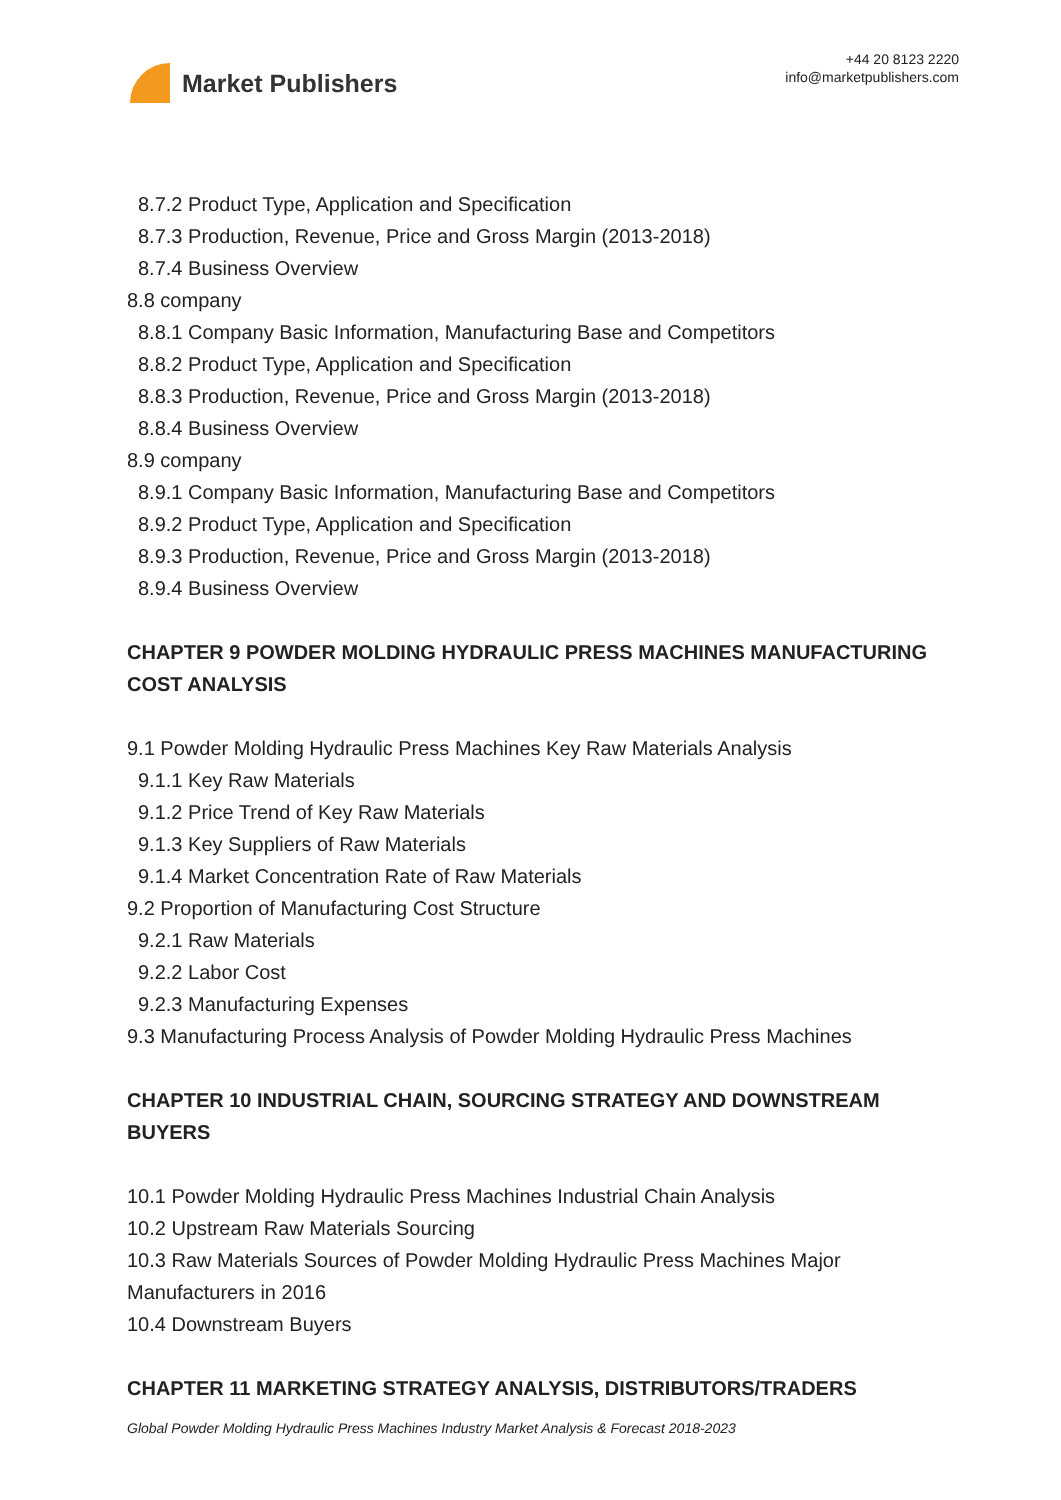Market Publishers
+44 20 8123 2220
info@marketpublishers.com
8.7.2 Product Type, Application and Specification
8.7.3 Production, Revenue, Price and Gross Margin (2013-2018)
8.7.4 Business Overview
8.8 company
8.8.1 Company Basic Information, Manufacturing Base and Competitors
8.8.2 Product Type, Application and Specification
8.8.3 Production, Revenue, Price and Gross Margin (2013-2018)
8.8.4 Business Overview
8.9 company
8.9.1 Company Basic Information, Manufacturing Base and Competitors
8.9.2 Product Type, Application and Specification
8.9.3 Production, Revenue, Price and Gross Margin (2013-2018)
8.9.4 Business Overview
CHAPTER 9 POWDER MOLDING HYDRAULIC PRESS MACHINES MANUFACTURING COST ANALYSIS
9.1 Powder Molding Hydraulic Press Machines Key Raw Materials Analysis
9.1.1 Key Raw Materials
9.1.2 Price Trend of Key Raw Materials
9.1.3 Key Suppliers of Raw Materials
9.1.4 Market Concentration Rate of Raw Materials
9.2 Proportion of Manufacturing Cost Structure
9.2.1 Raw Materials
9.2.2 Labor Cost
9.2.3 Manufacturing Expenses
9.3 Manufacturing Process Analysis of Powder Molding Hydraulic Press Machines
CHAPTER 10 INDUSTRIAL CHAIN, SOURCING STRATEGY AND DOWNSTREAM BUYERS
10.1 Powder Molding Hydraulic Press Machines Industrial Chain Analysis
10.2 Upstream Raw Materials Sourcing
10.3 Raw Materials Sources of Powder Molding Hydraulic Press Machines Major Manufacturers in 2016
10.4 Downstream Buyers
CHAPTER 11 MARKETING STRATEGY ANALYSIS, DISTRIBUTORS/TRADERS
Global Powder Molding Hydraulic Press Machines Industry Market Analysis & Forecast 2018-2023